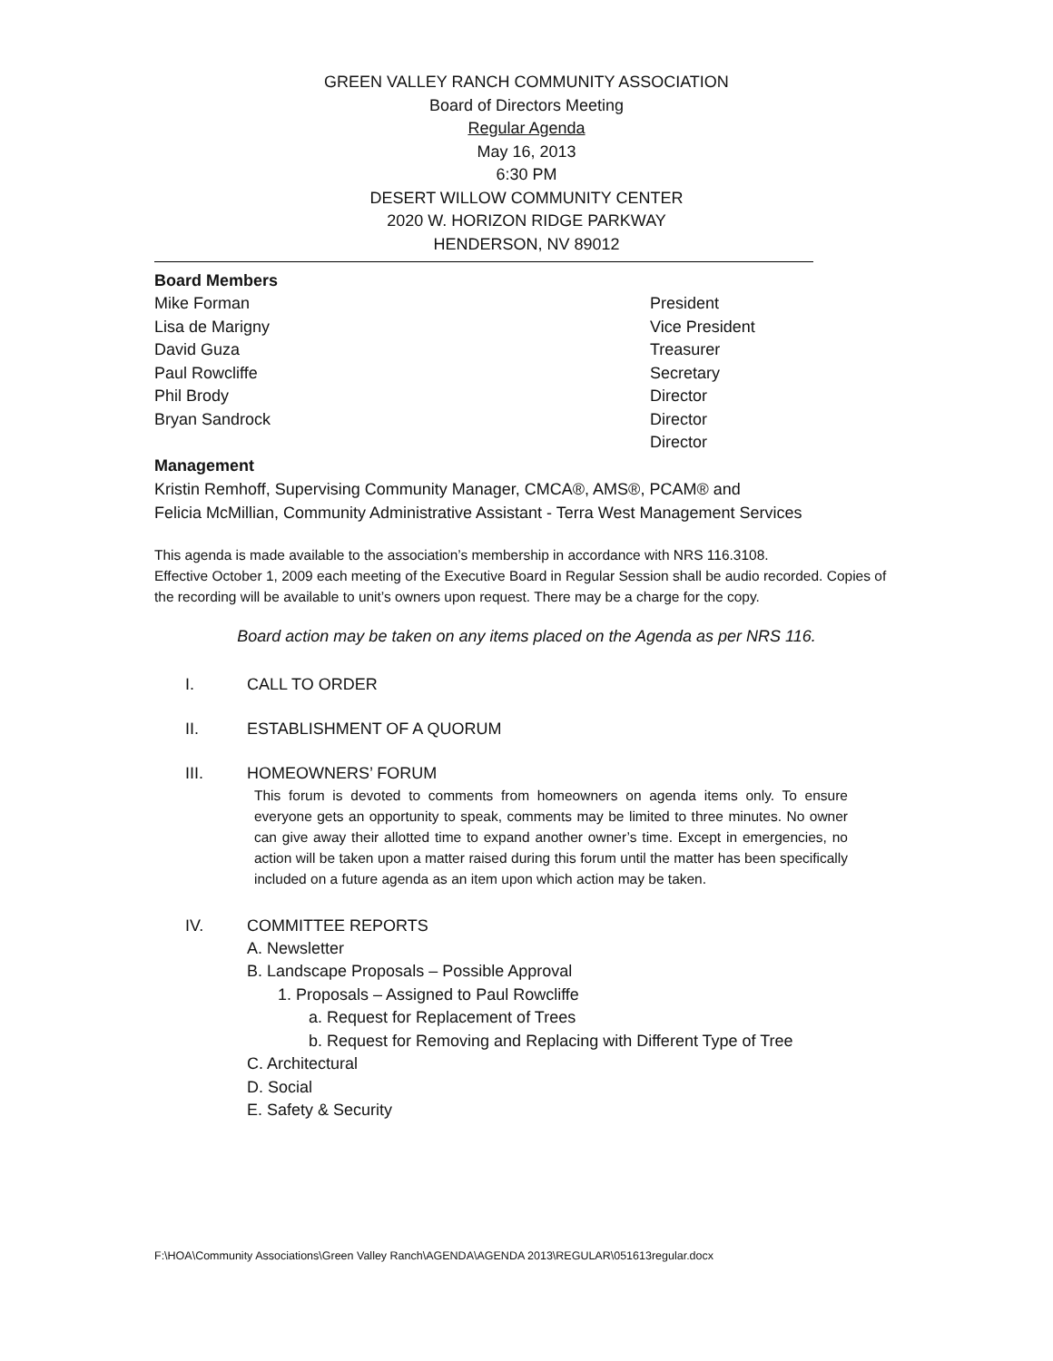GREEN VALLEY RANCH COMMUNITY ASSOCIATION
Board of Directors Meeting
Regular Agenda
May 16, 2013
6:30 PM
DESERT WILLOW COMMUNITY CENTER
2020 W. HORIZON RIDGE PARKWAY
HENDERSON, NV 89012
Board Members
Mike Forman President
Lisa de Marigny Vice President
David Guza Treasurer
Paul Rowcliffe Secretary
Phil Brody Director
Bryan Sandrock Director
Director
Management
Kristin Remhoff, Supervising Community Manager, CMCA®, AMS®, PCAM® and
Felicia McMillian, Community Administrative Assistant - Terra West Management Services
This agenda is made available to the association’s membership in accordance with NRS 116.3108.
Effective October 1, 2009 each meeting of the Executive Board in Regular Session shall be audio recorded. Copies of the recording will be available to unit’s owners upon request. There may be a charge for the copy.
Board action may be taken on any items placed on the Agenda as per NRS 116.
I. CALL TO ORDER
II. ESTABLISHMENT OF A QUORUM
III. HOMEOWNERS’ FORUM
This forum is devoted to comments from homeowners on agenda items only. To ensure everyone gets an opportunity to speak, comments may be limited to three minutes. No owner can give away their allotted time to expand another owner’s time. Except in emergencies, no action will be taken upon a matter raised during this forum until the matter has been specifically included on a future agenda as an item upon which action may be taken.
IV. COMMITTEE REPORTS
A. Newsletter
B. Landscape Proposals – Possible Approval
1. Proposals – Assigned to Paul Rowcliffe
a. Request for Replacement of Trees
b. Request for Removing and Replacing with Different Type of Tree
C. Architectural
D. Social
E. Safety & Security
F:\HOA\Community Associations\Green Valley Ranch\AGENDA\AGENDA 2013\REGULAR\051613regular.docx